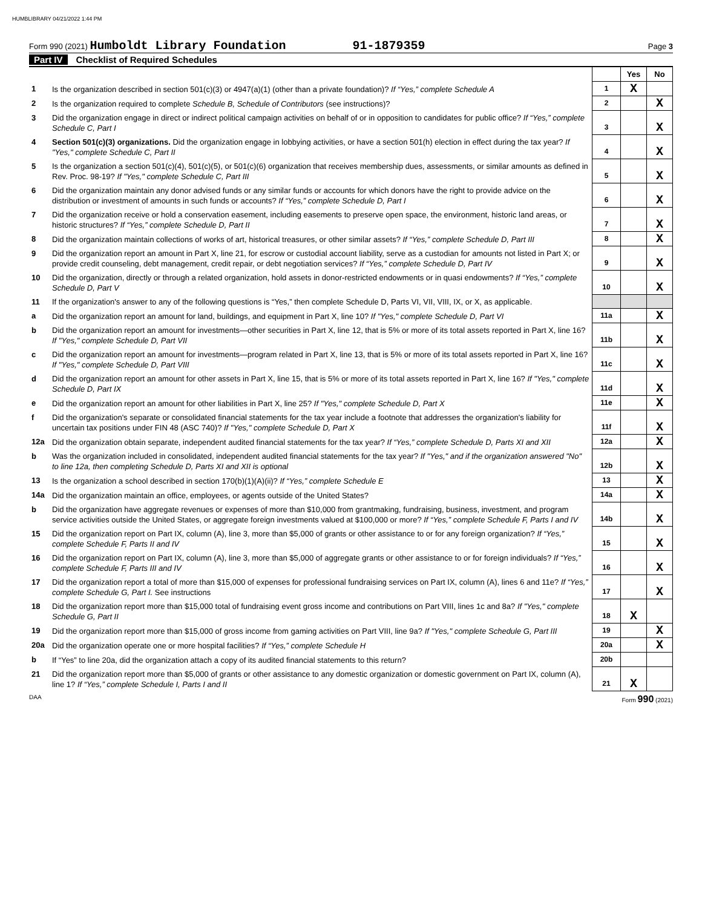HUMBLIBRARY 04/21/2022 1:44 PM
Form 990 (2021) Humboldt Library Foundation 91-1879359 Page 3
Part IV Checklist of Required Schedules
| | | | Yes | No |
| 1 | Is the organization described in section 501(c)(3) or 4947(a)(1) (other than a private foundation)? If “Yes,” complete Schedule A | 1 | X | |
| 2 | Is the organization required to complete Schedule B, Schedule of Contributors (see instructions)? | 2 | | X |
| 3 | Did the organization engage in direct or indirect political campaign activities on behalf of or in opposition to candidates for public office? If “Yes,” complete Schedule C, Part I | 3 | | X |
| 4 | Section 501(c)(3) organizations. Did the organization engage in lobbying activities, or have a section 501(h) election in effect during the tax year? If "Yes," complete Schedule C, Part II | 4 | | X |
| 5 | Is the organization a section 501(c)(4), 501(c)(5), or 501(c)(6) organization that receives membership dues, assessments, or similar amounts as defined in Rev. Proc. 98-19? If "Yes," complete Schedule C, Part III | 5 | | X |
| 6 | Did the organization maintain any donor advised funds or any similar funds or accounts for which donors have the right to provide advice on the distribution or investment of amounts in such funds or accounts? If “Yes,” complete Schedule D, Part I | 6 | | X |
| 7 | Did the organization receive or hold a conservation easement, including easements to preserve open space, the environment, historic land areas, or historic structures? If “Yes,” complete Schedule D, Part II | 7 | | X |
| 8 | Did the organization maintain collections of works of art, historical treasures, or other similar assets? If “Yes,” complete Schedule D, Part III | 8 | | X |
| 9 | Did the organization report an amount in Part X, line 21, for escrow or custodial account liability, serve as a custodian for amounts not listed in Part X; or provide credit counseling, debt management, credit repair, or debt negotiation services? If “Yes,” complete Schedule D, Part IV | 9 | | X |
| 10 | Did the organization, directly or through a related organization, hold assets in donor-restricted endowments or in quasi endowments? If “Yes,” complete Schedule D, Part V | 10 | | X |
| 11 | If the organization's answer to any of the following questions is “Yes,” then complete Schedule D, Parts VI, VII, VIII, IX, or X, as applicable. | | | |
| a | Did the organization report an amount for land, buildings, and equipment in Part X, line 10? If "Yes," complete Schedule D, Part VI | 11a | | X |
| b | Did the organization report an amount for investments—other securities in Part X, line 12, that is 5% or more of its total assets reported in Part X, line 16? If "Yes," complete Schedule D, Part VII | 11b | | X |
| c | Did the organization report an amount for investments—program related in Part X, line 13, that is 5% or more of its total assets reported in Part X, line 16? If "Yes," complete Schedule D, Part VIII | 11c | | X |
| d | Did the organization report an amount for other assets in Part X, line 15, that is 5% or more of its total assets reported in Part X, line 16? If "Yes," complete Schedule D, Part IX | 11d | | X |
| e | Did the organization report an amount for other liabilities in Part X, line 25? If "Yes," complete Schedule D, Part X | 11e | | X |
| f | Did the organization's separate or consolidated financial statements for the tax year include a footnote that addresses the organization's liability for uncertain tax positions under FIN 48 (ASC 740)? If "Yes," complete Schedule D, Part X | 11f | | X |
| 12a | Did the organization obtain separate, independent audited financial statements for the tax year? If “Yes,” complete Schedule D, Parts XI and XII | 12a | | X |
| b | Was the organization included in consolidated, independent audited financial statements for the tax year? If "Yes," and if the organization answered "No" to line 12a, then completing Schedule D, Parts XI and XII is optional | 12b | | X |
| 13 | Is the organization a school described in section 170(b)(1)(A)(ii)? If “Yes,” complete Schedule E | 13 | | X |
| 14a | Did the organization maintain an office, employees, or agents outside of the United States? | 14a | | X |
| b | Did the organization have aggregate revenues or expenses of more than $10,000 from grantmaking, fundraising, business, investment, and program service activities outside the United States, or aggregate foreign investments valued at $100,000 or more? If “Yes,” complete Schedule F, Parts I and IV | 14b | | X |
| 15 | Did the organization report on Part IX, column (A), line 3, more than $5,000 of grants or other assistance to or for any foreign organization? If “Yes,” complete Schedule F, Parts II and IV | 15 | | X |
| 16 | Did the organization report on Part IX, column (A), line 3, more than $5,000 of aggregate grants or other assistance to or for foreign individuals? If “Yes,” complete Schedule F, Parts III and IV | 16 | | X |
| 17 | Did the organization report a total of more than $15,000 of expenses for professional fundraising services on Part IX, column (A), lines 6 and 11e? If “Yes,” complete Schedule G, Part I. See instructions | 17 | | X |
| 18 | Did the organization report more than $15,000 total of fundraising event gross income and contributions on Part VIII, lines 1c and 8a? If "Yes," complete Schedule G, Part II | 18 | X | |
| 19 | Did the organization report more than $15,000 of gross income from gaming activities on Part VIII, line 9a? If "Yes," complete Schedule G, Part III | 19 | | X |
| 20a | Did the organization operate one or more hospital facilities? If “Yes,” complete Schedule H | 20a | | X |
| b | If “Yes” to line 20a, did the organization attach a copy of its audited financial statements to this return? | 20b | | |
| 21 | Did the organization report more than $5,000 of grants or other assistance to any domestic organization or domestic government on Part IX, column (A), line 1? If “Yes,” complete Schedule I, Parts I and II | 21 | X | |
DAA Form 990 (2021)